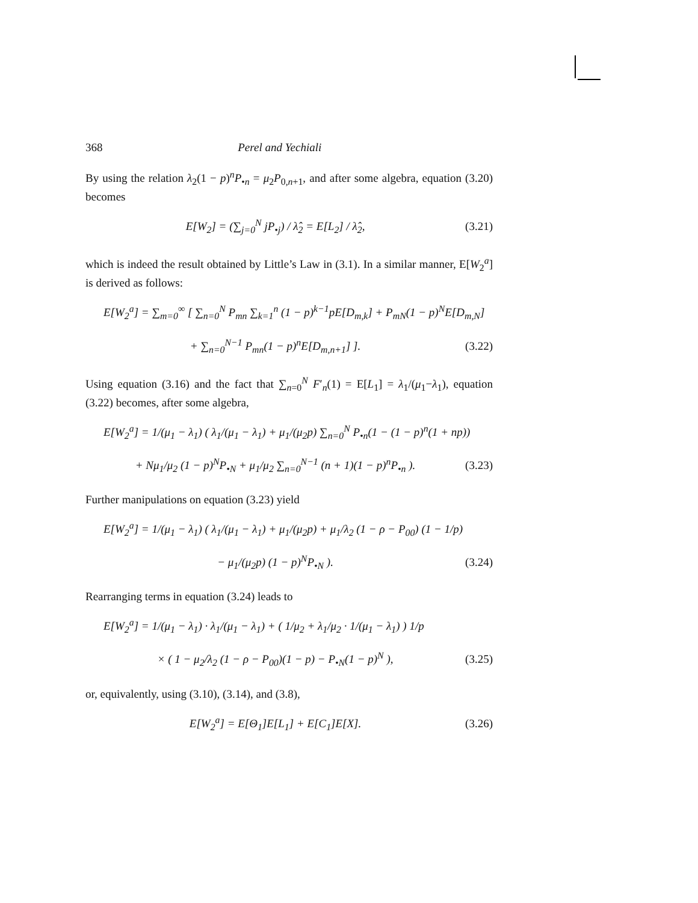368 Perel and Yechiali
By using the relation λ<sub>2</sub>(1 − p)<sup>n</sup>P<sub>•n</sub> = μ<sub>2</sub>P<sub>0,n+1</sub>, and after some algebra, equation (3.20) becomes
E[W<sub>2</sub>] = (∑<sub>j=0</sub><sup>N</sup> jP<sub>•j</sub>) / λ̂<sub>2</sub> = E[L<sub>2</sub>] / λ̂<sub>2</sub>, (3.21)
which is indeed the result obtained by Little’s Law in (3.1). In a similar manner, E[W<sub>2</sub><sup>a</sup>] is derived as follows:
E[W<sub>2</sub><sup>a</sup>] = ∑<sub>m=0</sub><sup>∞</sup> [ ∑<sub>n=0</sub><sup>N</sup> P<sub>mn</sub> ∑<sub>k=1</sub><sup>n</sup> (1 − p)<sup>k−1</sup>pE[D<sub>m,k</sub>] + P<sub>mN</sub>(1 − p)<sup>N</sup>E[D<sub>m,N</sub>]
+ ∑<sub>n=0</sub><sup>N−1</sup> P<sub>mn</sub>(1 − p)<sup>n</sup>E[D<sub>m,n+1</sub>] ]. (3.22)
Using equation (3.16) and the fact that ∑<sub>n=0</sub><sup>N</sup> F′<sub>n</sub>(1) = E[L<sub>1</sub>] = λ<sub>1</sub>/(μ<sub>1</sub>−λ<sub>1</sub>), equation (3.22) becomes, after some algebra,
E[W<sub>2</sub><sup>a</sup>] = 1/(μ<sub>1</sub> − λ<sub>1</sub>) ( λ<sub>1</sub>/(μ<sub>1</sub> − λ<sub>1</sub>) + μ<sub>1</sub>/(μ<sub>2</sub>p) ∑<sub>n=0</sub><sup>N</sup> P<sub>•n</sub>(1 − (1 − p)<sup>n</sup>(1 + np))
+ Nμ<sub>1</sub>/μ<sub>2</sub> (1 − p)<sup>N</sup>P<sub>•N</sub> + μ<sub>1</sub>/μ<sub>2</sub> ∑<sub>n=0</sub><sup>N−1</sup> (n + 1)(1 − p)<sup>n</sup>P<sub>•n</sub> ). (3.23)
Further manipulations on equation (3.23) yield
E[W<sub>2</sub><sup>a</sup>] = 1/(μ<sub>1</sub> − λ<sub>1</sub>) ( λ<sub>1</sub>/(μ<sub>1</sub> − λ<sub>1</sub>) + μ<sub>1</sub>/(μ<sub>2</sub>p) + μ<sub>1</sub>/λ<sub>2</sub> (1 − ρ − P<sub>00</sub>) (1 − 1/p)
− μ<sub>1</sub>/(μ<sub>2</sub>p) (1 − p)<sup>N</sup>P<sub>•N</sub> ). (3.24)
Rearranging terms in equation (3.24) leads to
E[W<sub>2</sub><sup>a</sup>] = 1/(μ<sub>1</sub> − λ<sub>1</sub>) · λ<sub>1</sub>/(μ<sub>1</sub> − λ<sub>1</sub>) + ( 1/μ<sub>2</sub> + λ<sub>1</sub>/μ<sub>2</sub> · 1/(μ<sub>1</sub> − λ<sub>1</sub>) ) 1/p
× ( 1 − μ<sub>2</sub>/λ<sub>2</sub> (1 − ρ − P<sub>00</sub>)(1 − p) − P<sub>•N</sub>(1 − p)<sup>N</sup> ), (3.25)
or, equivalently, using (3.10), (3.14), and (3.8),
E[W<sub>2</sub><sup>a</sup>] = E[Θ<sub>1</sub>]E[L<sub>1</sub>] + E[C<sub>1</sub>]E[X]. (3.26)